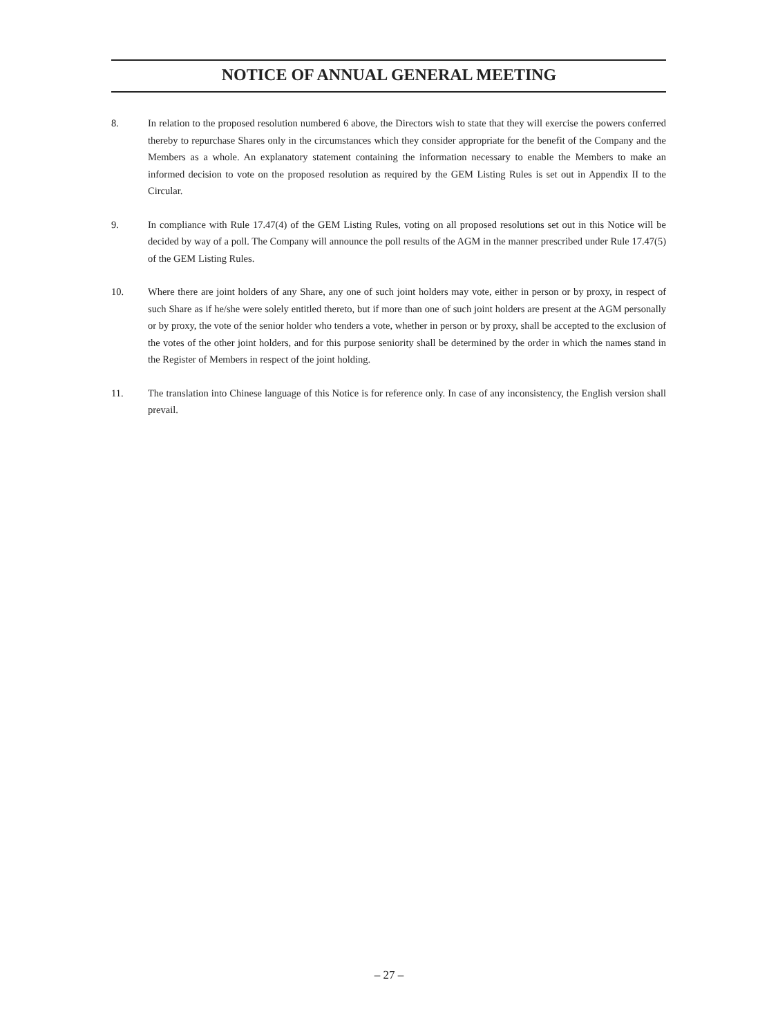NOTICE OF ANNUAL GENERAL MEETING
8. In relation to the proposed resolution numbered 6 above, the Directors wish to state that they will exercise the powers conferred thereby to repurchase Shares only in the circumstances which they consider appropriate for the benefit of the Company and the Members as a whole. An explanatory statement containing the information necessary to enable the Members to make an informed decision to vote on the proposed resolution as required by the GEM Listing Rules is set out in Appendix II to the Circular.
9. In compliance with Rule 17.47(4) of the GEM Listing Rules, voting on all proposed resolutions set out in this Notice will be decided by way of a poll. The Company will announce the poll results of the AGM in the manner prescribed under Rule 17.47(5) of the GEM Listing Rules.
10. Where there are joint holders of any Share, any one of such joint holders may vote, either in person or by proxy, in respect of such Share as if he/she were solely entitled thereto, but if more than one of such joint holders are present at the AGM personally or by proxy, the vote of the senior holder who tenders a vote, whether in person or by proxy, shall be accepted to the exclusion of the votes of the other joint holders, and for this purpose seniority shall be determined by the order in which the names stand in the Register of Members in respect of the joint holding.
11. The translation into Chinese language of this Notice is for reference only. In case of any inconsistency, the English version shall prevail.
– 27 –